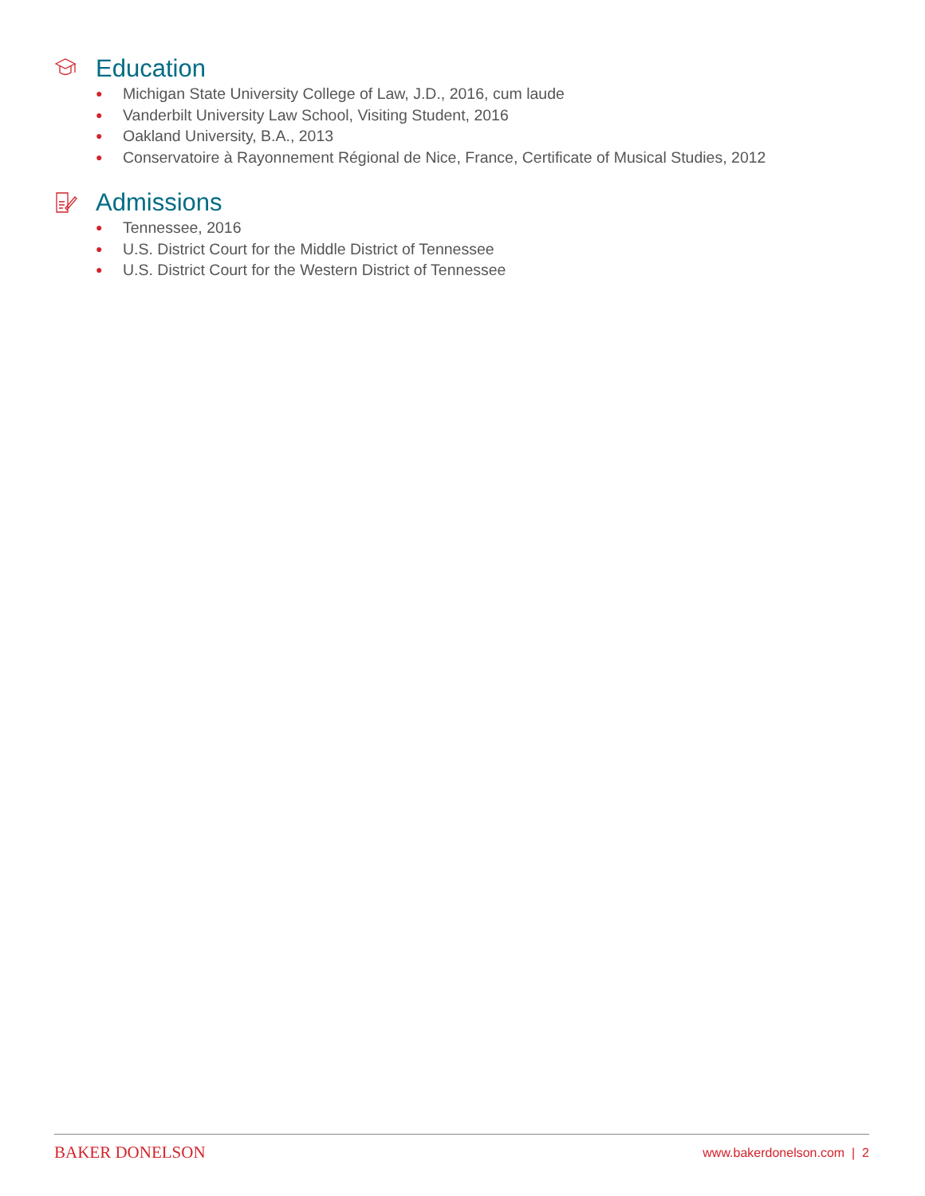Education
● Michigan State University College of Law, J.D., 2016, cum laude
● Vanderbilt University Law School, Visiting Student, 2016
● Oakland University, B.A., 2013
● Conservatoire à Rayonnement Régional de Nice, France, Certificate of Musical Studies, 2012
Admissions
● Tennessee, 2016
● U.S. District Court for the Middle District of Tennessee
● U.S. District Court for the Western District of Tennessee
BAKER DONELSON www.bakerdonelson.com | 2